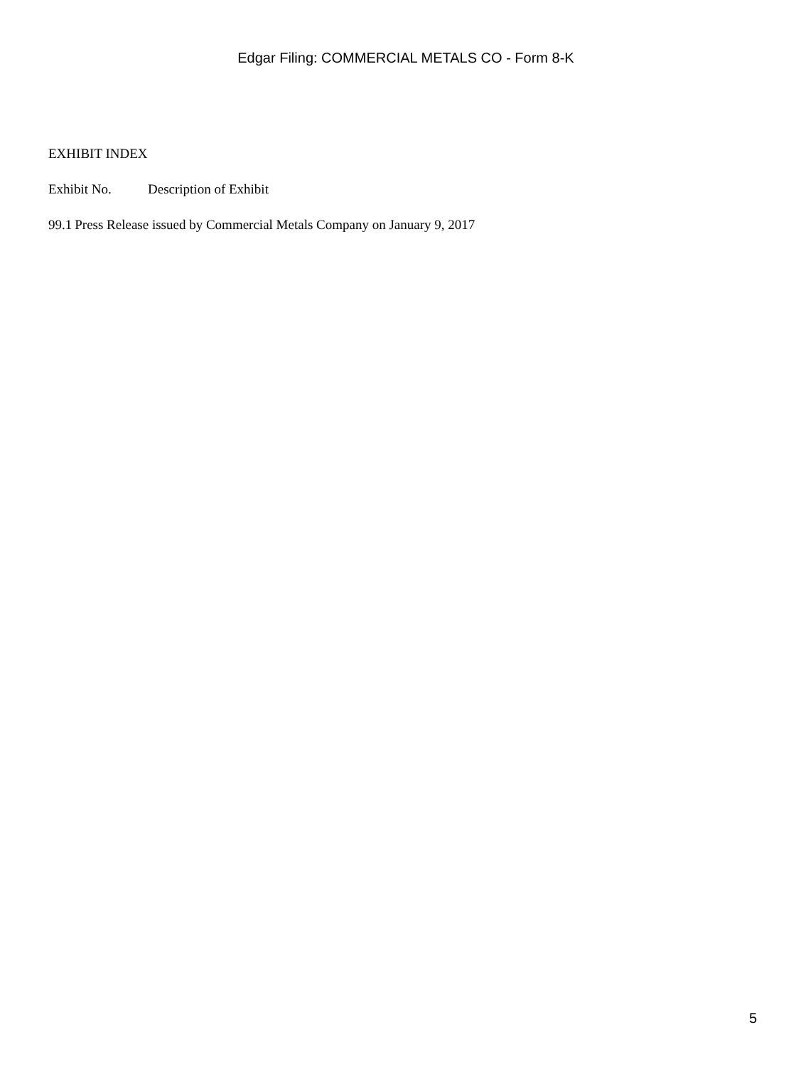Edgar Filing: COMMERCIAL METALS CO - Form 8-K
EXHIBIT INDEX
| Exhibit No. | Description of Exhibit |
| --- | --- |
| 99.1 | Press Release issued by Commercial Metals Company on January 9, 2017 |
5